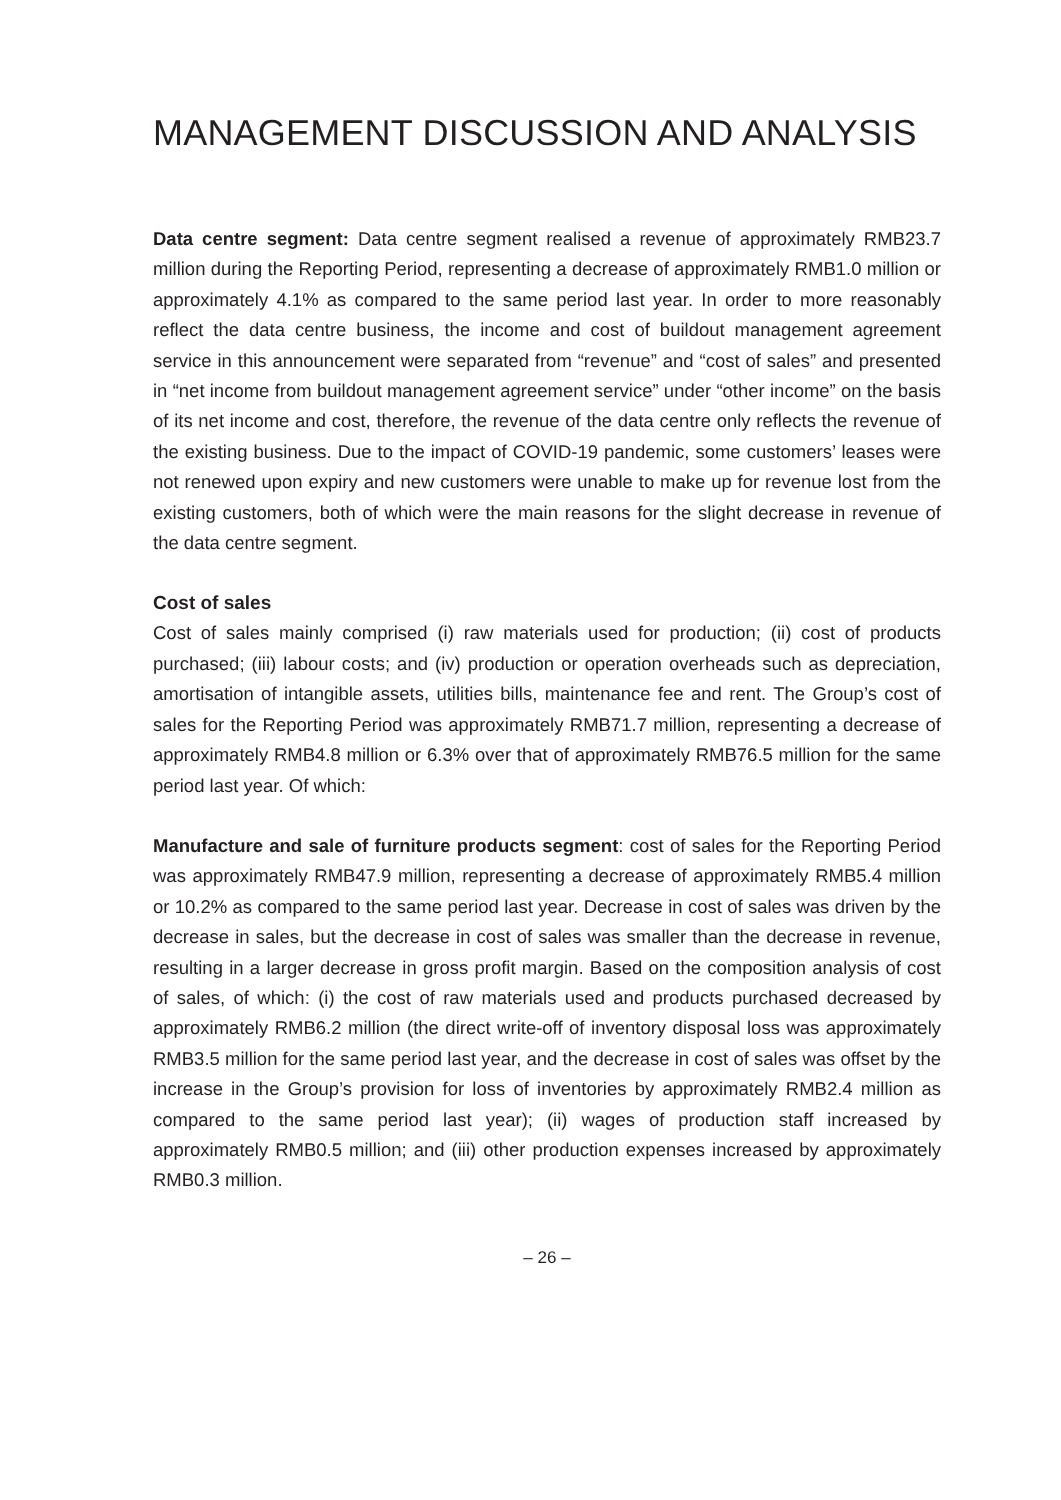MANAGEMENT DISCUSSION AND ANALYSIS
Data centre segment: Data centre segment realised a revenue of approximately RMB23.7 million during the Reporting Period, representing a decrease of approximately RMB1.0 million or approximately 4.1% as compared to the same period last year. In order to more reasonably reflect the data centre business, the income and cost of buildout management agreement service in this announcement were separated from “revenue” and “cost of sales” and presented in “net income from buildout management agreement service” under “other income” on the basis of its net income and cost, therefore, the revenue of the data centre only reflects the revenue of the existing business. Due to the impact of COVID-19 pandemic, some customers’ leases were not renewed upon expiry and new customers were unable to make up for revenue lost from the existing customers, both of which were the main reasons for the slight decrease in revenue of the data centre segment.
Cost of sales
Cost of sales mainly comprised (i) raw materials used for production; (ii) cost of products purchased; (iii) labour costs; and (iv) production or operation overheads such as depreciation, amortisation of intangible assets, utilities bills, maintenance fee and rent. The Group’s cost of sales for the Reporting Period was approximately RMB71.7 million, representing a decrease of approximately RMB4.8 million or 6.3% over that of approximately RMB76.5 million for the same period last year. Of which:
Manufacture and sale of furniture products segment: cost of sales for the Reporting Period was approximately RMB47.9 million, representing a decrease of approximately RMB5.4 million or 10.2% as compared to the same period last year. Decrease in cost of sales was driven by the decrease in sales, but the decrease in cost of sales was smaller than the decrease in revenue, resulting in a larger decrease in gross profit margin. Based on the composition analysis of cost of sales, of which: (i) the cost of raw materials used and products purchased decreased by approximately RMB6.2 million (the direct write-off of inventory disposal loss was approximately RMB3.5 million for the same period last year, and the decrease in cost of sales was offset by the increase in the Group’s provision for loss of inventories by approximately RMB2.4 million as compared to the same period last year); (ii) wages of production staff increased by approximately RMB0.5 million; and (iii) other production expenses increased by approximately RMB0.3 million.
– 26 –